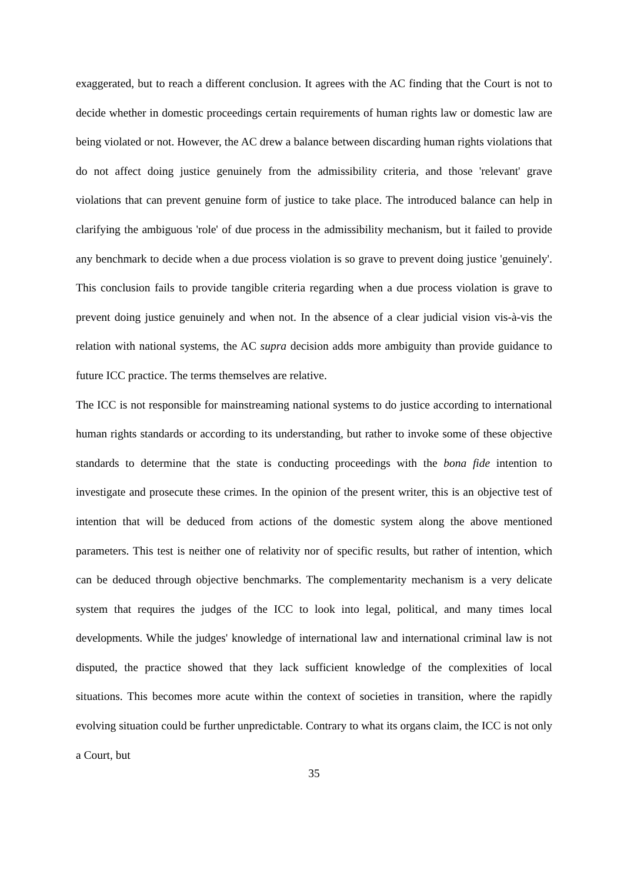exaggerated, but to reach a different conclusion. It agrees with the AC finding that the Court is not to decide whether in domestic proceedings certain requirements of human rights law or domestic law are being violated or not. However, the AC drew a balance between discarding human rights violations that do not affect doing justice genuinely from the admissibility criteria, and those 'relevant' grave violations that can prevent genuine form of justice to take place. The introduced balance can help in clarifying the ambiguous 'role' of due process in the admissibility mechanism, but it failed to provide any benchmark to decide when a due process violation is so grave to prevent doing justice 'genuinely'. This conclusion fails to provide tangible criteria regarding when a due process violation is grave to prevent doing justice genuinely and when not. In the absence of a clear judicial vision vis-à-vis the relation with national systems, the AC supra decision adds more ambiguity than provide guidance to future ICC practice. The terms themselves are relative.
The ICC is not responsible for mainstreaming national systems to do justice according to international human rights standards or according to its understanding, but rather to invoke some of these objective standards to determine that the state is conducting proceedings with the bona fide intention to investigate and prosecute these crimes. In the opinion of the present writer, this is an objective test of intention that will be deduced from actions of the domestic system along the above mentioned parameters. This test is neither one of relativity nor of specific results, but rather of intention, which can be deduced through objective benchmarks. The complementarity mechanism is a very delicate system that requires the judges of the ICC to look into legal, political, and many times local developments. While the judges' knowledge of international law and international criminal law is not disputed, the practice showed that they lack sufficient knowledge of the complexities of local situations. This becomes more acute within the context of societies in transition, where the rapidly evolving situation could be further unpredictable. Contrary to what its organs claim, the ICC is not only a Court, but
35